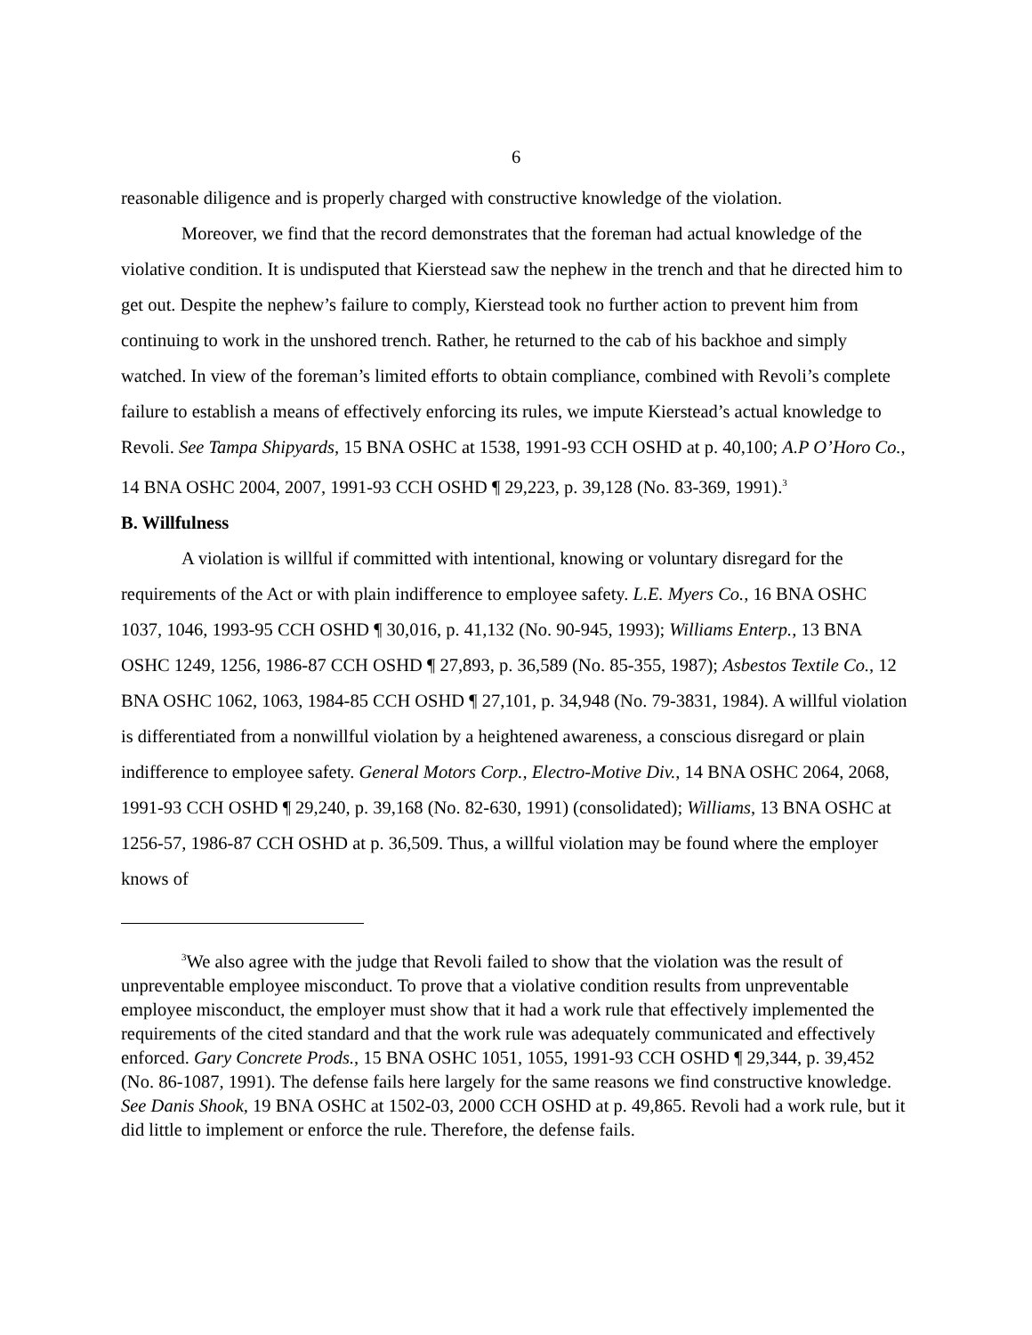6
reasonable diligence and is properly charged with constructive knowledge of the violation.
Moreover, we find that the record demonstrates that the foreman had actual knowledge of the violative condition. It is undisputed that Kierstead saw the nephew in the trench and that he directed him to get out. Despite the nephew’s failure to comply, Kierstead took no further action to prevent him from continuing to work in the unshored trench. Rather, he returned to the cab of his backhoe and simply watched. In view of the foreman’s limited efforts to obtain compliance, combined with Revoli’s complete failure to establish a means of effectively enforcing its rules, we impute Kierstead’s actual knowledge to Revoli. See Tampa Shipyards, 15 BNA OSHC at 1538, 1991-93 CCH OSHD at p. 40,100; A.P O’Horo Co., 14 BNA OSHC 2004, 2007, 1991-93 CCH OSHD ¶ 29,223, p. 39,128 (No. 83-369, 1991).<sup>3</sup>
B. Willfulness
A violation is willful if committed with intentional, knowing or voluntary disregard for the requirements of the Act or with plain indifference to employee safety. L.E. Myers Co., 16 BNA OSHC 1037, 1046, 1993-95 CCH OSHD ¶ 30,016, p. 41,132 (No. 90-945, 1993); Williams Enterp., 13 BNA OSHC 1249, 1256, 1986-87 CCH OSHD ¶ 27,893, p. 36,589 (No. 85-355, 1987); Asbestos Textile Co., 12 BNA OSHC 1062, 1063, 1984-85 CCH OSHD ¶ 27,101, p. 34,948 (No. 79-3831, 1984). A willful violation is differentiated from a nonwillful violation by a heightened awareness, a conscious disregard or plain indifference to employee safety. General Motors Corp., Electro-Motive Div., 14 BNA OSHC 2064, 2068, 1991-93 CCH OSHD ¶ 29,240, p. 39,168 (No. 82-630, 1991) (consolidated); Williams, 13 BNA OSHC at 1256-57, 1986-87 CCH OSHD at p. 36,509. Thus, a willful violation may be found where the employer knows of
<sup>3</sup> We also agree with the judge that Revoli failed to show that the violation was the result of unpreventable employee misconduct. To prove that a violative condition results from unpreventable employee misconduct, the employer must show that it had a work rule that effectively implemented the requirements of the cited standard and that the work rule was adequately communicated and effectively enforced. Gary Concrete Prods., 15 BNA OSHC 1051, 1055, 1991-93 CCH OSHD ¶ 29,344, p. 39,452 (No. 86-1087, 1991). The defense fails here largely for the same reasons we find constructive knowledge. See Danis Shook, 19 BNA OSHC at 1502-03, 2000 CCH OSHD at p. 49,865. Revoli had a work rule, but it did little to implement or enforce the rule. Therefore, the defense fails.